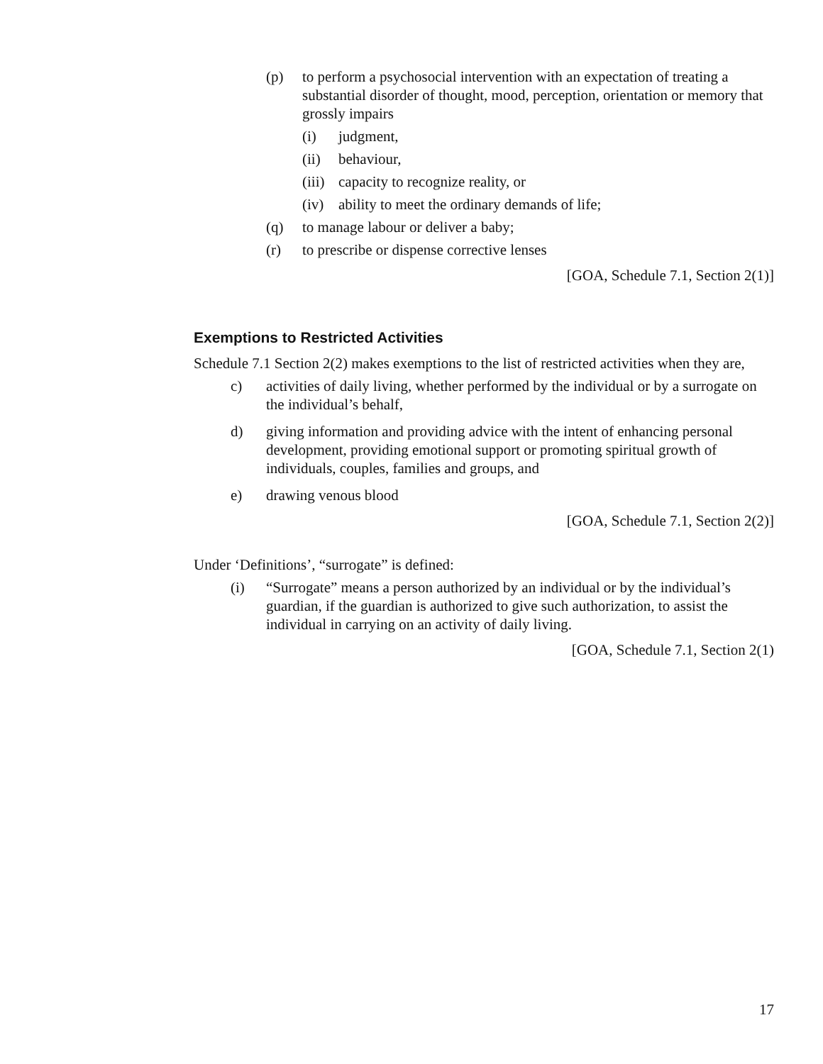(p) to perform a psychosocial intervention with an expectation of treating a substantial disorder of thought, mood, perception, orientation or memory that grossly impairs
(i) judgment,
(ii) behaviour,
(iii) capacity to recognize reality, or
(iv) ability to meet the ordinary demands of life;
(q) to manage labour or deliver a baby;
(r) to prescribe or dispense corrective lenses
[GOA, Schedule 7.1, Section 2(1)]
Exemptions to Restricted Activities
Schedule 7.1 Section 2(2) makes exemptions to the list of restricted activities when they are,
c) activities of daily living, whether performed by the individual or by a surrogate on the individual’s behalf,
d) giving information and providing advice with the intent of enhancing personal development, providing emotional support or promoting spiritual growth of individuals, couples, families and groups, and
e) drawing venous blood
[GOA, Schedule 7.1, Section 2(2)]
Under ‘Definitions’, “surrogate” is defined:
(i) “Surrogate” means a person authorized by an individual or by the individual’s guardian, if the guardian is authorized to give such authorization, to assist the individual in carrying on an activity of daily living.
[GOA, Schedule 7.1, Section 2(1)
17